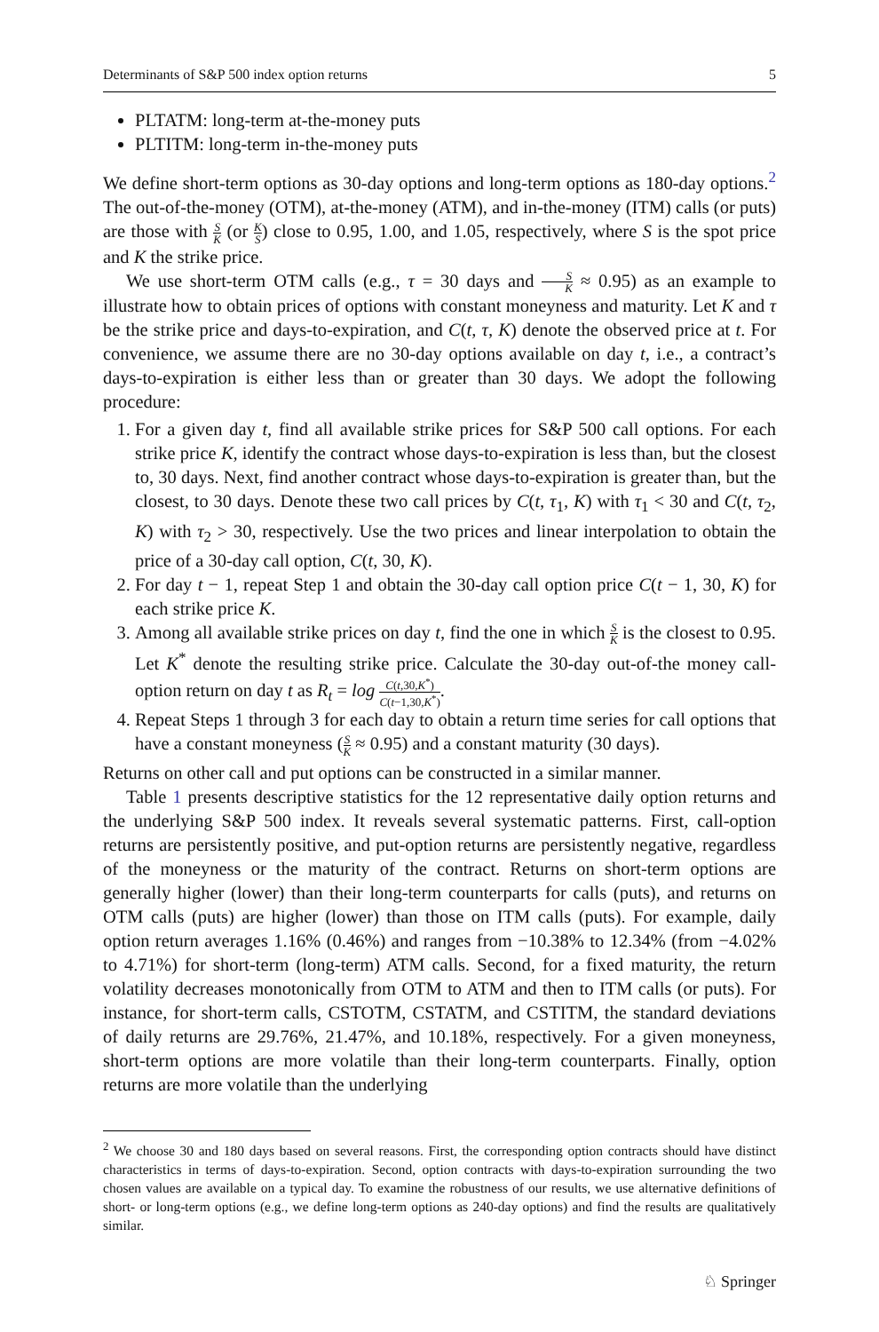Determinants of S&P 500 index option returns 5
PLTATM: long-term at-the-money puts
PLTITM: long-term in-the-money puts
We define short-term options as 30-day options and long-term options as 180-day options.<sup>2</sup> The out-of-the-money (OTM), at-the-money (ATM), and in-the-money (ITM) calls (or puts) are those with S K (or K S) close to 0.95, 1.00, and 1.05, respectively, where S is the spot price and K the strike price.
We use short-term OTM calls (e.g., τ = 30 days and S K ≈ 0.95) as an example to illustrate how to obtain prices of options with constant moneyness and maturity. Let K and τ be the strike price and days-to-expiration, and C(t, τ, K) denote the observed price at t. For convenience, we assume there are no 30-day options available on day t, i.e., a contract’s days-to-expiration is either less than or greater than 30 days. We adopt the following procedure:
1. For a given day t, find all available strike prices for S&P 500 call options. For each strike price K, identify the contract whose days-to-expiration is less than, but the closest to, 30 days. Next, find another contract whose days-to-expiration is greater than, but the closest, to 30 days. Denote these two call prices by C(t, τ<sub>1</sub>, K) with τ<sub>1</sub> < 30 and C(t, τ<sub>2</sub>, K) with τ<sub>2</sub> > 30, respectively. Use the two prices and linear interpolation to obtain the price of a 30-day call option, C(t, 30, K).
2. For day t − 1, repeat Step 1 and obtain the 30-day call option price C(t − 1, 30, K) for each strike price K.
3. Among all available strike prices on day t, find the one in which S K is the closest to 0.95. Let K<sup>*</sup> denote the resulting strike price. Calculate the 30-day out-of-the money call-option return on day t as R<sub>t</sub> = log C(t,30,K<sup>*</sup>) C(t−1,30,K<sup>*</sup>).
4. Repeat Steps 1 through 3 for each day to obtain a return time series for call options that have a constant moneyness (S K ≈ 0.95) and a constant maturity (30 days).
Returns on other call and put options can be constructed in a similar manner.
Table 1 presents descriptive statistics for the 12 representative daily option returns and the underlying S&P 500 index. It reveals several systematic patterns. First, call-option returns are persistently positive, and put-option returns are persistently negative, regardless of the moneyness or the maturity of the contract. Returns on short-term options are generally higher (lower) than their long-term counterparts for calls (puts), and returns on OTM calls (puts) are higher (lower) than those on ITM calls (puts). For example, daily option return averages 1.16% (0.46%) and ranges from −10.38% to 12.34% (from −4.02% to 4.71%) for short-term (long-term) ATM calls. Second, for a fixed maturity, the return volatility decreases monotonically from OTM to ATM and then to ITM calls (or puts). For instance, for short-term calls, CSTOTM, CSTATM, and CSTITM, the standard deviations of daily returns are 29.76%, 21.47%, and 10.18%, respectively. For a given moneyness, short-term options are more volatile than their long-term counterparts. Finally, option returns are more volatile than the underlying
<sup>2</sup> We choose 30 and 180 days based on several reasons. First, the corresponding option contracts should have distinct characteristics in terms of days-to-expiration. Second, option contracts with days-to-expiration surrounding the two chosen values are available on a typical day. To examine the robustness of our results, we use alternative definitions of short- or long-term options (e.g., we define long-term options as 240-day options) and find the results are qualitatively similar.
♘ Springer